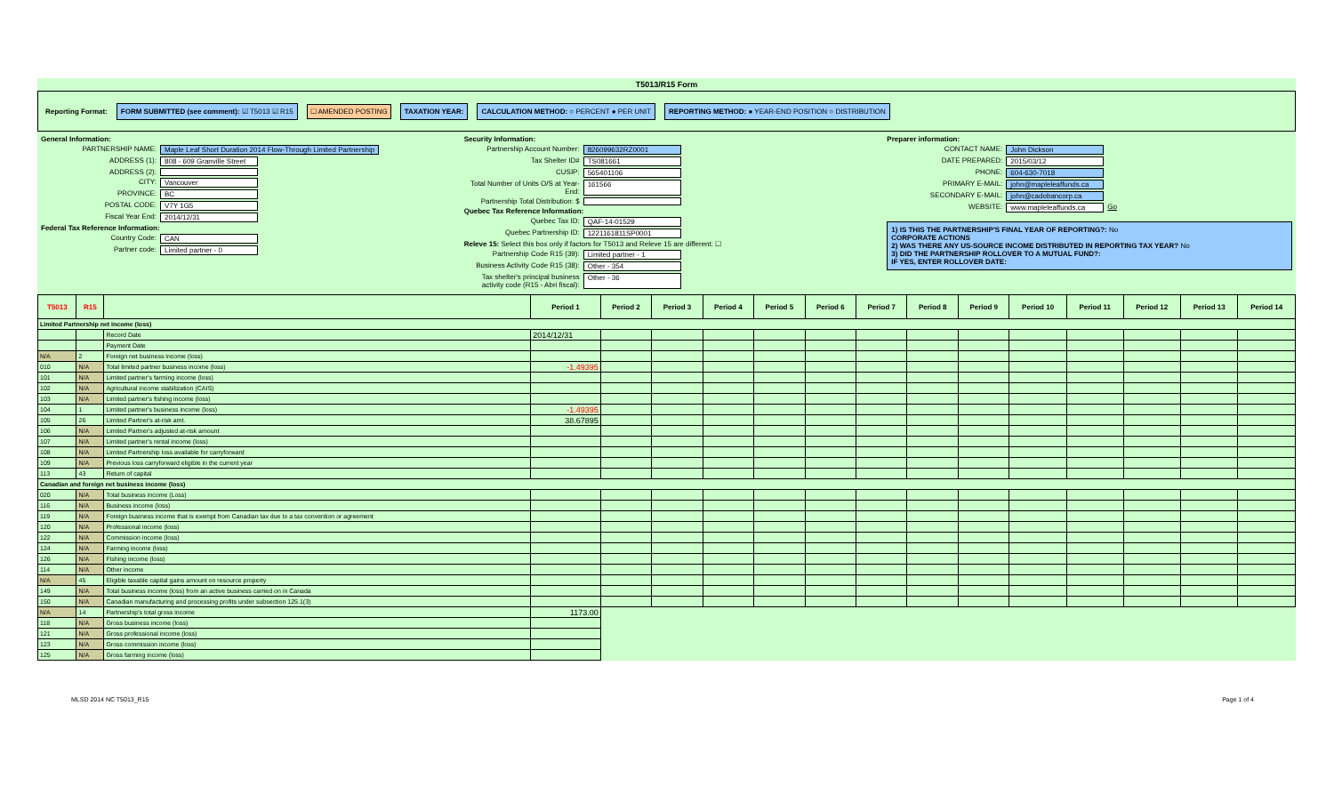T5013/R15 Form
Reporting Format: FORM SUBMITTED (see comment): ☑ T5013 ☑ R15 ☐ AMENDED POSTING TAXATION YEAR: CALCULATION METHOD: ○ PERCENT ● PER UNIT REPORTING METHOD: ● YEAR-END POSITION ○ DISTRIBUTION
General Information:
PARTNERSHIP NAME: Maple Leaf Short Duration 2014 Flow-Through Limited Partnership
ADDRESS (1): 808 - 609 Granville Street
ADDRESS (2):
CITY: Vancouver
PROVINCE: BC
POSTAL CODE: V7Y 1G5
Fiscal Year End: 2014/12/31
Federal Tax Reference Information:
Country Code: CAN
Partner code: Limited partner - 0
Security Information:
Partnership Account Number: 826099632RZ0001
Tax Shelter ID# TS081661
CUSIP: 565401106
Total Number of Units O/S at Year-End: 161566
Partnership Total Distribution: $
Quebec Tax Reference Information:
Quebec Tax ID: QAF-14-01529
Quebec Partnership ID: 1221161811SP0001
Releve 15: Select this box only if factors for T5013 and Releve 15 are different: ☐
Partnership Code R15 (39): Limited partner - 1
Business Activity Code R15 (38): Other - 354
Tax shelter's principal business activity code (R15 - Abri fiscal): Other - 36
Preparer information:
CONTACT NAME: John Dickson
DATE PREPARED: 2015/03/12
PHONE: 604-630-7018
PRIMARY E-MAIL: john@mapleleaffunds.ca
SECONDARY E-MAIL: john@cadobancorp.ca
WEBSITE: www.mapleleaffunds.ca Go
1) IS THIS THE PARTNERSHIP'S FINAL YEAR OF REPORTING?: No
CORPORATE ACTIONS
2) WAS THERE ANY US-SOURCE INCOME DISTRIBUTED IN REPORTING TAX YEAR? No
3) DID THE PARTNERSHIP ROLLOVER TO A MUTUAL FUND?:
IF YES, ENTER ROLLOVER DATE:
| T5013 | R15 | | Period 1 | Period 2 | Period 3 | Period 4 | Period 5 | Period 6 | Period 7 | Period 8 | Period 9 | Period 10 | Period 11 | Period 12 | Period 13 | Period 14 |
| --- | --- | --- | --- | --- | --- | --- | --- | --- | --- | --- | --- | --- | --- | --- | --- | --- |
| Limited Partnership net income (loss) | | | | | | | | | | | | | | | | |
| | | Record Date | 2014/12/31 | | | | | | | | | | | | | |
| | | Payment Date | | | | | | | | | | | | | | |
| N/A | 2 | Foreign net business income (loss) | | | | | | | | | | | | | | |
| 010 | N/A | Total limited partner business income (loss) | -1.49395 | | | | | | | | | | | | | |
| 101 | N/A | Limited partner's farming income (loss) | | | | | | | | | | | | | | |
| 102 | N/A | Agricultural income stabilization (CAIS) | | | | | | | | | | | | | | |
| 103 | N/A | Limited partner's fishing income (loss) | | | | | | | | | | | | | | |
| 104 | 1 | Limited partner's business income (loss) | -1.49395 | | | | | | | | | | | | | |
| 105 | 26 | Limited Partner's at-risk amt. | 38.67895 | | | | | | | | | | | | | |
| 106 | N/A | Limited Partner's adjusted at-risk amount | | | | | | | | | | | | | | |
| 107 | N/A | Limited partner's rental income (loss) | | | | | | | | | | | | | | |
| 108 | N/A | Limited Partnership loss available for carryforward | | | | | | | | | | | | | | |
| 109 | N/A | Previous loss carryforward eligible in the current year | | | | | | | | | | | | | | |
| 113 | 43 | Return of capital | | | | | | | | | | | | | | |
| Canadian and foreign net business income (loss) | | | | | | | | | | | | | | | | |
| 020 | N/A | Total business income (Loss) | | | | | | | | | | | | | | |
| 116 | N/A | Business income (loss) | | | | | | | | | | | | | | |
| 119 | N/A | Foreign business income that is exempt from Canadian tax due to a tax convention or agreement | | | | | | | | | | | | | | |
| 120 | N/A | Professional income (loss) | | | | | | | | | | | | | | |
| 122 | N/A | Commission income (loss) | | | | | | | | | | | | | | |
| 124 | N/A | Farming income (loss) | | | | | | | | | | | | | | |
| 126 | N/A | Fishing income (loss) | | | | | | | | | | | | | | |
| 114 | N/A | Other income | | | | | | | | | | | | | | |
| N/A | 45 | Eligible taxable capital gains amount on resource property | | | | | | | | | | | | | | |
| 149 | N/A | Total business income (loss) from an active business carried on in Canada | | | | | | | | | | | | | | |
| 150 | N/A | Canadian manufacturing and processing profits under subsection 125.1(3) | | | | | | | | | | | | | | |
| N/A | 14 | Partnership's total gross income | 1173.00 | | | | | | | | | | | | | |
| 118 | N/A | Gross business income (loss) | | | | | | | | | | | | | | |
| 121 | N/A | Gross professional income (loss) | | | | | | | | | | | | | | |
| 123 | N/A | Gross commission income (loss) | | | | | | | | | | | | | | |
| 125 | N/A | Gross farming income (loss) | | | | | | | | | | | | | | |
MLSD 2014 NC T5013_R15 Page 1 of 4